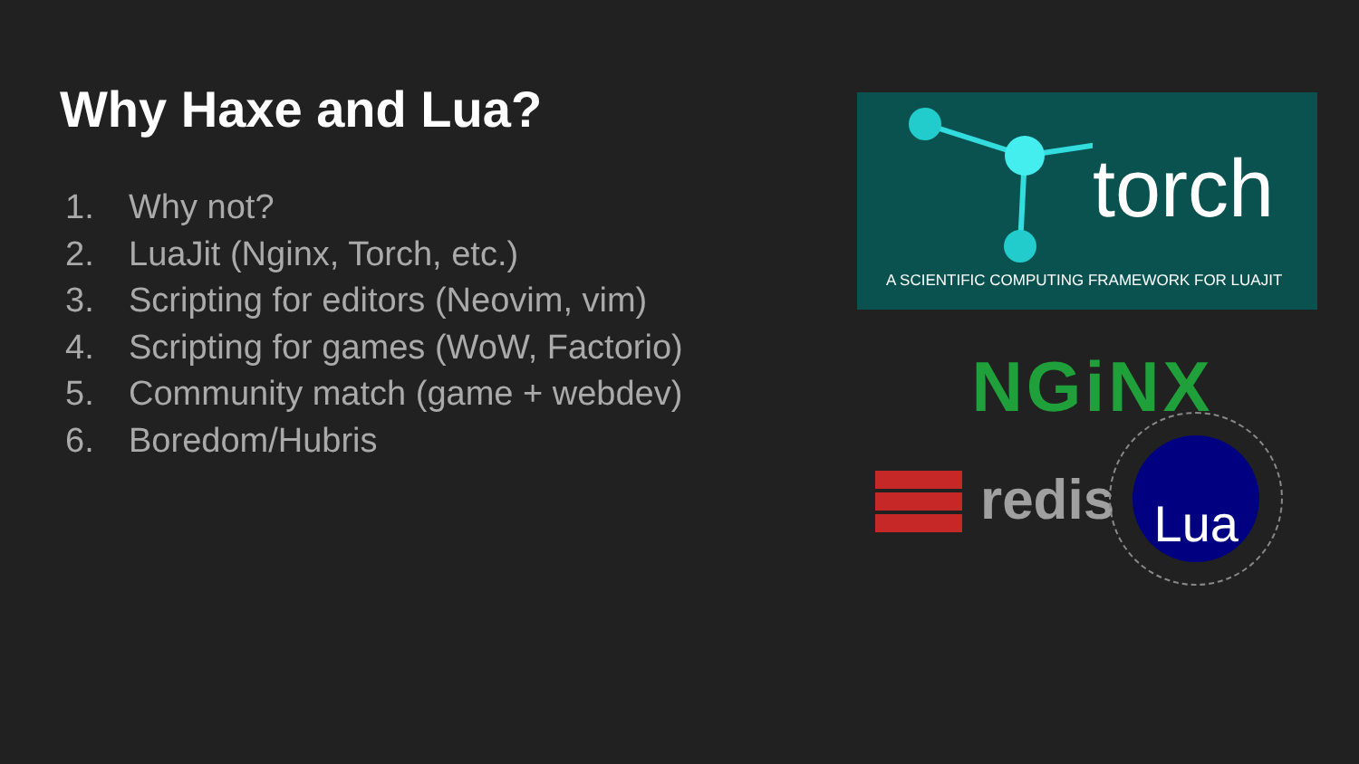Why Haxe and Lua?
1. Why not?
2. LuaJit (Nginx, Torch, etc.)
3. Scripting for editors (Neovim, vim)
4. Scripting for games (WoW, Factorio)
5. Community match (game + webdev)
6. Boredom/Hubris
torch
A SCIENTIFIC COMPUTING FRAMEWORK FOR LUAJIT
NGiNX
redis
Lua